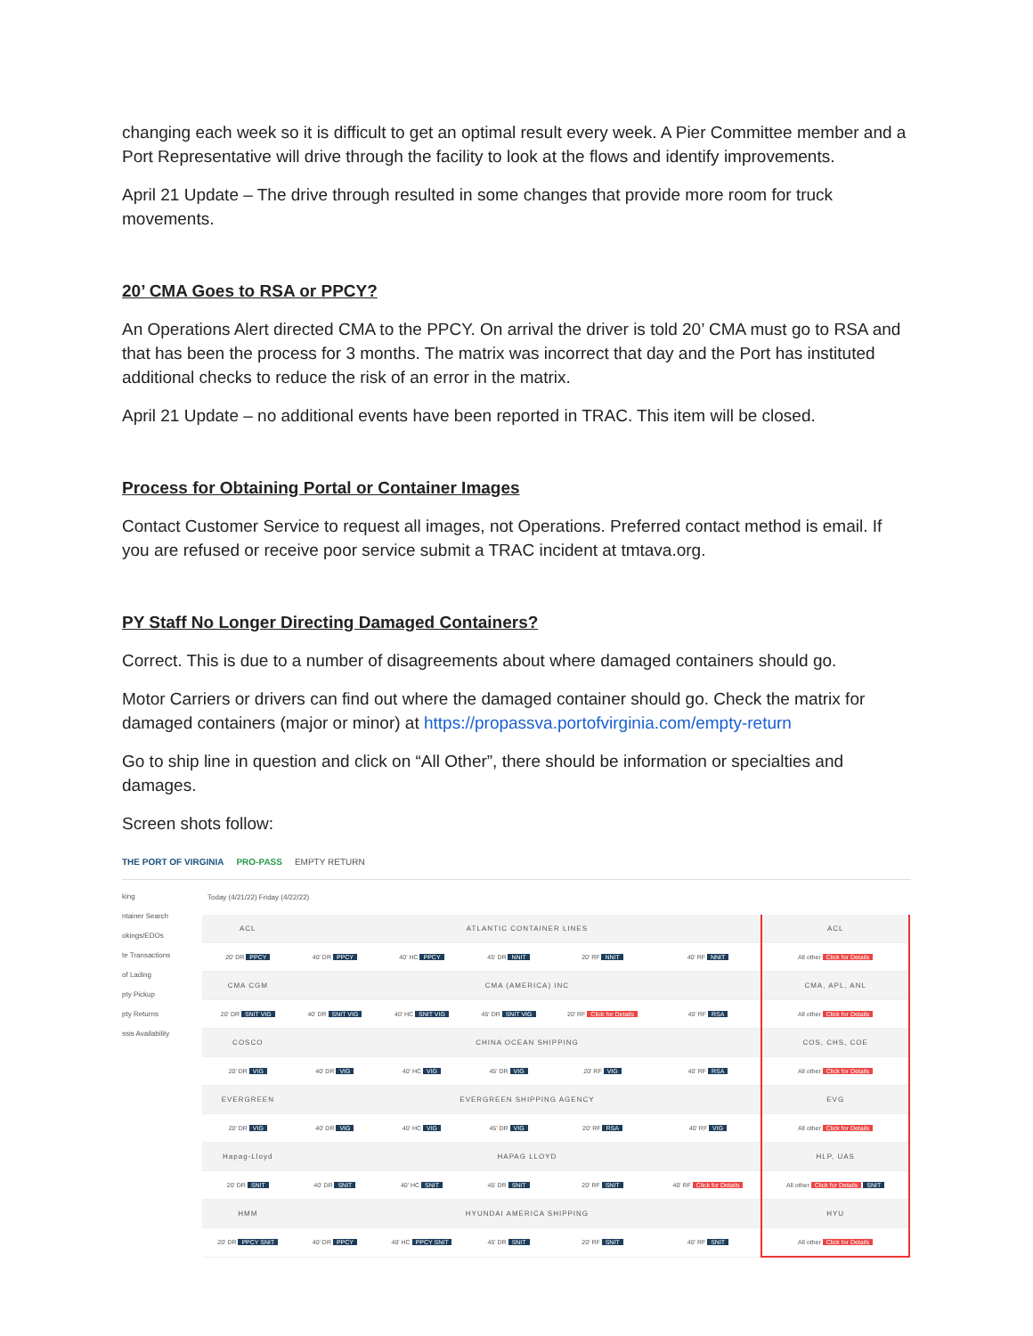changing each week so it is difficult to get an optimal result every week. A Pier Committee member and a Port Representative will drive through the facility to look at the flows and identify improvements.
April 21 Update – The drive through resulted in some changes that provide more room for truck movements.
20’ CMA Goes to RSA or PPCY?
An Operations Alert directed CMA to the PPCY. On arrival the driver is told 20’ CMA must go to RSA and that has been the process for 3 months. The matrix was incorrect that day and the Port has instituted additional checks to reduce the risk of an error in the matrix.
April 21 Update – no additional events have been reported in TRAC. This item will be closed.
Process for Obtaining Portal or Container Images
Contact Customer Service to request all images, not Operations. Preferred contact method is email. If you are refused or receive poor service submit a TRAC incident at tmtava.org.
PY Staff No Longer Directing Damaged Containers?
Correct. This is due to a number of disagreements about where damaged containers should go.
Motor Carriers or drivers can find out where the damaged container should go. Check the matrix for damaged containers (major or minor) at https://propassva.portofvirginia.com/empty-return
Go to ship line in question and click on “All Other”, there should be information or specialties and damages.
Screen shots follow:
THE PORT OF VIRGINIA PRO-PASS EMPTY RETURN
king
ntainer Search
okings/EDOs
te Transactions
of Lading
pty Pickup
pty Returns
ssis Availability
Today (4/21/22) Friday (4/22/22)
| ACL | ATLANTIC CONTAINER LINES | | | | | ACL |
| 20' DR PPCY | 40' DR PPCY | 40' HC PPCY | 45' DR NNIT | 20' RF NNIT | 40' RF NNIT | All other Click for Details |
| CMA CGM | CMA (AMERICA) INC | | | | | CMA, APL, ANL |
| 20' DR SNIT VIG | 40' DR SNIT VIG | 40' HC SNIT VIG | 45' DR SNIT VIG | 20' RF Click for Details | 40' RF RSA | All other Click for Details |
| COSCO | CHINA OCEAN SHIPPING | | | | | COS, CHS, COE |
| 20' DR VIG | 40' DR VIG | 40' HC VIG | 45' DR VIG | 20' RF VIG | 40' RF RSA | All other Click for Details |
| EVERGREEN | EVERGREEN SHIPPING AGENCY | | | | | EVG |
| 20' DR VIG | 40' DR VIG | 40' HC VIG | 45' DR VIG | 20' RF RSA | 40' RF VIG | All other Click for Details |
| Hapag-Lloyd | HAPAG LLOYD | | | | | HLP, UAS |
| 20' DR SNIT | 40' DR SNIT | 40' HC SNIT | 45' DR SNIT | 20' RF SNIT | 40' RF Click for Details | All other Click for Details SNIT |
| HMM | HYUNDAI AMERICA SHIPPING | | | | | HYU |
| 20' DR PPCY SNIT | 40' DR PPCY | 40' HC PPCY SNIT | 45' DR SNIT | 20' RF SNIT | 40' RF SNIT | All other Click for Details |